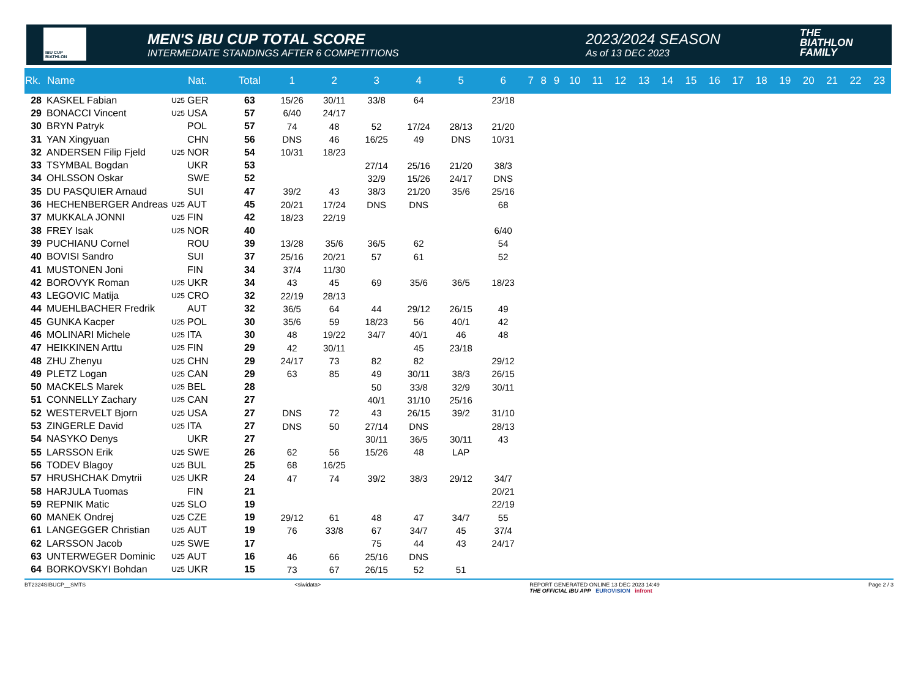IBU CUP BIATHLON
MEN'S IBU CUP TOTAL SCORE
INTERMEDIATE STANDINGS AFTER 6 COMPETITIONS
2023/2024 SEASON
As of 13 DEC 2023
THE
BIATHLON
FAMILY
| Rk. | Name | | Nat. | Total | 1 | 2 | 3 | 4 | 5 | 6 | 7 | 8 | 9 | 10 | 11 | 12 | 13 | 14 | 15 | 16 | 17 | 18 | 19 | 20 | 21 | 22 | 23 |
| --- | --- | --- | --- | --- | --- | --- | --- | --- | --- | --- | --- | --- | --- | --- | --- | --- | --- | --- | --- | --- | --- | --- | --- | --- | --- | --- | --- |
| 28 | KASKEL Fabian | U25 | GER | 63 | 15/26 | 30/11 | 33/8 | 64 | | 23/18 | | | | | | | | | | | | | | | | | |
| 29 | BONACCI Vincent | U25 | USA | 57 | 6/40 | 24/17 | | | | | | | | | | | | | | | | | | | | | |
| 30 | BRYN Patryk | | POL | 57 | 74 | 48 | 52 | 17/24 | 28/13 | 21/20 | | | | | | | | | | | | | | | | | |
| 31 | YAN Xingyuan | | CHN | 56 | DNS | 46 | 16/25 | 49 | DNS | 10/31 | | | | | | | | | | | | | | | | | |
| 32 | ANDERSEN Filip Fjeld | U25 | NOR | 54 | 10/31 | 18/23 | | | | | | | | | | | | | | | | | | | | | |
| 33 | TSYMBAL Bogdan | | UKR | 53 | | | 27/14 | 25/16 | 21/20 | 38/3 | | | | | | | | | | | | | | | | | |
| 34 | OHLSSON Oskar | | SWE | 52 | | | 32/9 | 15/26 | 24/17 | DNS | | | | | | | | | | | | | | | | | |
| 35 | DU PASQUIER Arnaud | | SUI | 47 | 39/2 | 43 | 38/3 | 21/20 | 35/6 | 25/16 | | | | | | | | | | | | | | | | | |
| 36 | HECHENBERGER Andreas | U25 | AUT | 45 | 20/21 | 17/24 | DNS | DNS | | 68 | | | | | | | | | | | | | | | | | |
| 37 | MUKKALA JONNI | U25 | FIN | 42 | 18/23 | 22/19 | | | | | | | | | | | | | | | | | | | | | |
| 38 | FREY Isak | U25 | NOR | 40 | | | | | | 6/40 | | | | | | | | | | | | | | | | | |
| 39 | PUCHIANU Cornel | | ROU | 39 | 13/28 | 35/6 | 36/5 | 62 | | 54 | | | | | | | | | | | | | | | | | |
| 40 | BOVISI Sandro | | SUI | 37 | 25/16 | 20/21 | 57 | 61 | | 52 | | | | | | | | | | | | | | | | | |
| 41 | MUSTONEN Joni | | FIN | 34 | 37/4 | 11/30 | | | | | | | | | | | | | | | | | | | | | |
| 42 | BOROVYK Roman | U25 | UKR | 34 | 43 | 45 | 69 | 35/6 | 36/5 | 18/23 | | | | | | | | | | | | | | | | | |
| 43 | LEGOVIC Matija | U25 | CRO | 32 | 22/19 | 28/13 | | | | | | | | | | | | | | | | | | | | | |
| 44 | MUEHLBACHER Fredrik | | AUT | 32 | 36/5 | 64 | 44 | 29/12 | 26/15 | 49 | | | | | | | | | | | | | | | | | |
| 45 | GUNKA Kacper | U25 | POL | 30 | 35/6 | 59 | 18/23 | 56 | 40/1 | 42 | | | | | | | | | | | | | | | | | |
| 46 | MOLINARI Michele | U25 | ITA | 30 | 48 | 19/22 | 34/7 | 40/1 | 46 | 48 | | | | | | | | | | | | | | | | | |
| 47 | HEIKKINEN Arttu | U25 | FIN | 29 | 42 | 30/11 | | 45 | 23/18 | | | | | | | | | | | | | | | | | | |
| 48 | ZHU Zhenyu | U25 | CHN | 29 | 24/17 | 73 | 82 | 82 | | 29/12 | | | | | | | | | | | | | | | | | |
| 49 | PLETZ Logan | U25 | CAN | 29 | 63 | 85 | 49 | 30/11 | 38/3 | 26/15 | | | | | | | | | | | | | | | | | |
| 50 | MACKELS Marek | U25 | BEL | 28 | | | 50 | 33/8 | 32/9 | 30/11 | | | | | | | | | | | | | | | | | |
| 51 | CONNELLY Zachary | U25 | CAN | 27 | | | 40/1 | 31/10 | 25/16 | | | | | | | | | | | | | | | | | | |
| 52 | WESTERVELT Bjorn | U25 | USA | 27 | DNS | 72 | 43 | 26/15 | 39/2 | 31/10 | | | | | | | | | | | | | | | | | |
| 53 | ZINGERLE David | U25 | ITA | 27 | DNS | 50 | 27/14 | DNS | | 28/13 | | | | | | | | | | | | | | | | | |
| 54 | NASYKO Denys | | UKR | 27 | | | 30/11 | 36/5 | 30/11 | 43 | | | | | | | | | | | | | | | | | |
| 55 | LARSSON Erik | U25 | SWE | 26 | 62 | 56 | 15/26 | 48 | LAP | | | | | | | | | | | | | | | | | | |
| 56 | TODEV Blagoy | U25 | BUL | 25 | 68 | 16/25 | | | | | | | | | | | | | | | | | | | | | |
| 57 | HRUSHCHAK Dmytrii | U25 | UKR | 24 | 47 | 74 | 39/2 | 38/3 | 29/12 | 34/7 | | | | | | | | | | | | | | | | | |
| 58 | HARJULA Tuomas | | FIN | 21 | | | | | | 20/21 | | | | | | | | | | | | | | | | | |
| 59 | REPNIK Matic | U25 | SLO | 19 | | | | | | 22/19 | | | | | | | | | | | | | | | | | |
| 60 | MANEK Ondrej | U25 | CZE | 19 | 29/12 | 61 | 48 | 47 | 34/7 | 55 | | | | | | | | | | | | | | | | | |
| 61 | LANGEGGER Christian | U25 | AUT | 19 | 76 | 33/8 | 67 | 34/7 | 45 | 37/4 | | | | | | | | | | | | | | | | | |
| 62 | LARSSON Jacob | U25 | SWE | 17 | | | 75 | 44 | 43 | 24/17 | | | | | | | | | | | | | | | | | |
| 63 | UNTERWEGER Dominic | U25 | AUT | 16 | 46 | 66 | 25/16 | DNS | | | | | | | | | | | | | | | | | | | |
| 64 | BORKOVSKYI Bohdan | U25 | UKR | 15 | 73 | 67 | 26/15 | 52 | 51 | | | | | | | | | | | | | | | | | | |
BT2324SIBUCP__SMTS <siwidata> REPORT GENERATED ONLINE 13 DEC 2023 14:49
THE OFFICIAL IBU APP EUROVISION infront Page 2 / 3